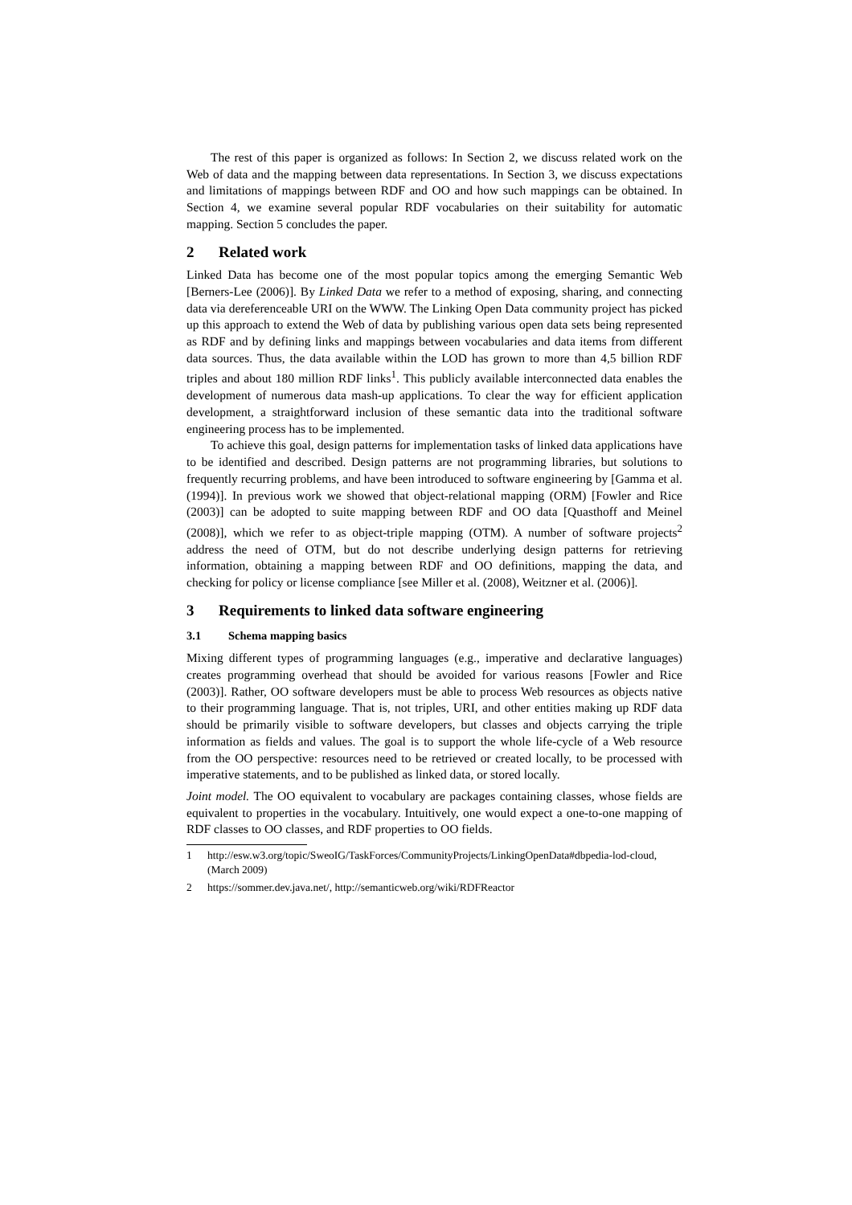The rest of this paper is organized as follows: In Section 2, we discuss related work on the Web of data and the mapping between data representations. In Section 3, we discuss expectations and limitations of mappings between RDF and OO and how such mappings can be obtained. In Section 4, we examine several popular RDF vocabularies on their suitability for automatic mapping. Section 5 concludes the paper.
2 Related work
Linked Data has become one of the most popular topics among the emerging Semantic Web [Berners-Lee (2006)]. By Linked Data we refer to a method of exposing, sharing, and connecting data via dereferenceable URI on the WWW. The Linking Open Data community project has picked up this approach to extend the Web of data by publishing various open data sets being represented as RDF and by defining links and mappings between vocabularies and data items from different data sources. Thus, the data available within the LOD has grown to more than 4,5 billion RDF triples and about 180 million RDF links<sup>1</sup>. This publicly available interconnected data enables the development of numerous data mash-up applications. To clear the way for efficient application development, a straightforward inclusion of these semantic data into the traditional software engineering process has to be implemented.
To achieve this goal, design patterns for implementation tasks of linked data applications have to be identified and described. Design patterns are not programming libraries, but solutions to frequently recurring problems, and have been introduced to software engineering by [Gamma et al. (1994)]. In previous work we showed that object-relational mapping (ORM) [Fowler and Rice (2003)] can be adopted to suite mapping between RDF and OO data [Quasthoff and Meinel (2008)], which we refer to as object-triple mapping (OTM). A number of software projects<sup>2</sup> address the need of OTM, but do not describe underlying design patterns for retrieving information, obtaining a mapping between RDF and OO definitions, mapping the data, and checking for policy or license compliance [see Miller et al. (2008), Weitzner et al. (2006)].
3 Requirements to linked data software engineering
3.1 Schema mapping basics
Mixing different types of programming languages (e.g., imperative and declarative languages) creates programming overhead that should be avoided for various reasons [Fowler and Rice (2003)]. Rather, OO software developers must be able to process Web resources as objects native to their programming language. That is, not triples, URI, and other entities making up RDF data should be primarily visible to software developers, but classes and objects carrying the triple information as fields and values. The goal is to support the whole life-cycle of a Web resource from the OO perspective: resources need to be retrieved or created locally, to be processed with imperative statements, and to be published as linked data, or stored locally.
Joint model. The OO equivalent to vocabulary are packages containing classes, whose fields are equivalent to properties in the vocabulary. Intuitively, one would expect a one-to-one mapping of RDF classes to OO classes, and RDF properties to OO fields.
1 http://esw.w3.org/topic/SweoIG/TaskForces/CommunityProjects/LinkingOpenData#dbpedia-lod-cloud, (March 2009)
2 https://sommer.dev.java.net/, http://semanticweb.org/wiki/RDFReactor